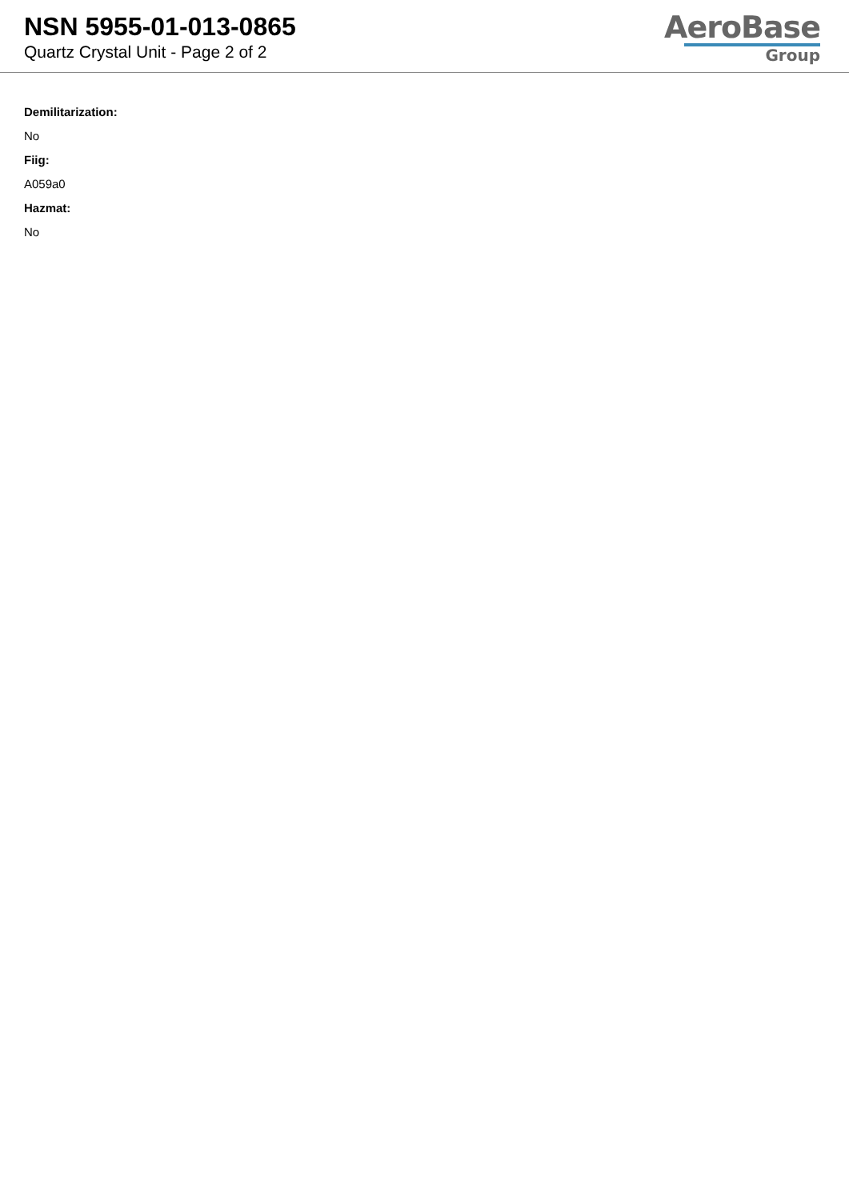NSN 5955-01-013-0865
Quartz Crystal Unit - Page 2 of 2
AeroBase
Group
Demilitarization:
No
Fiig:
A059a0
Hazmat:
No